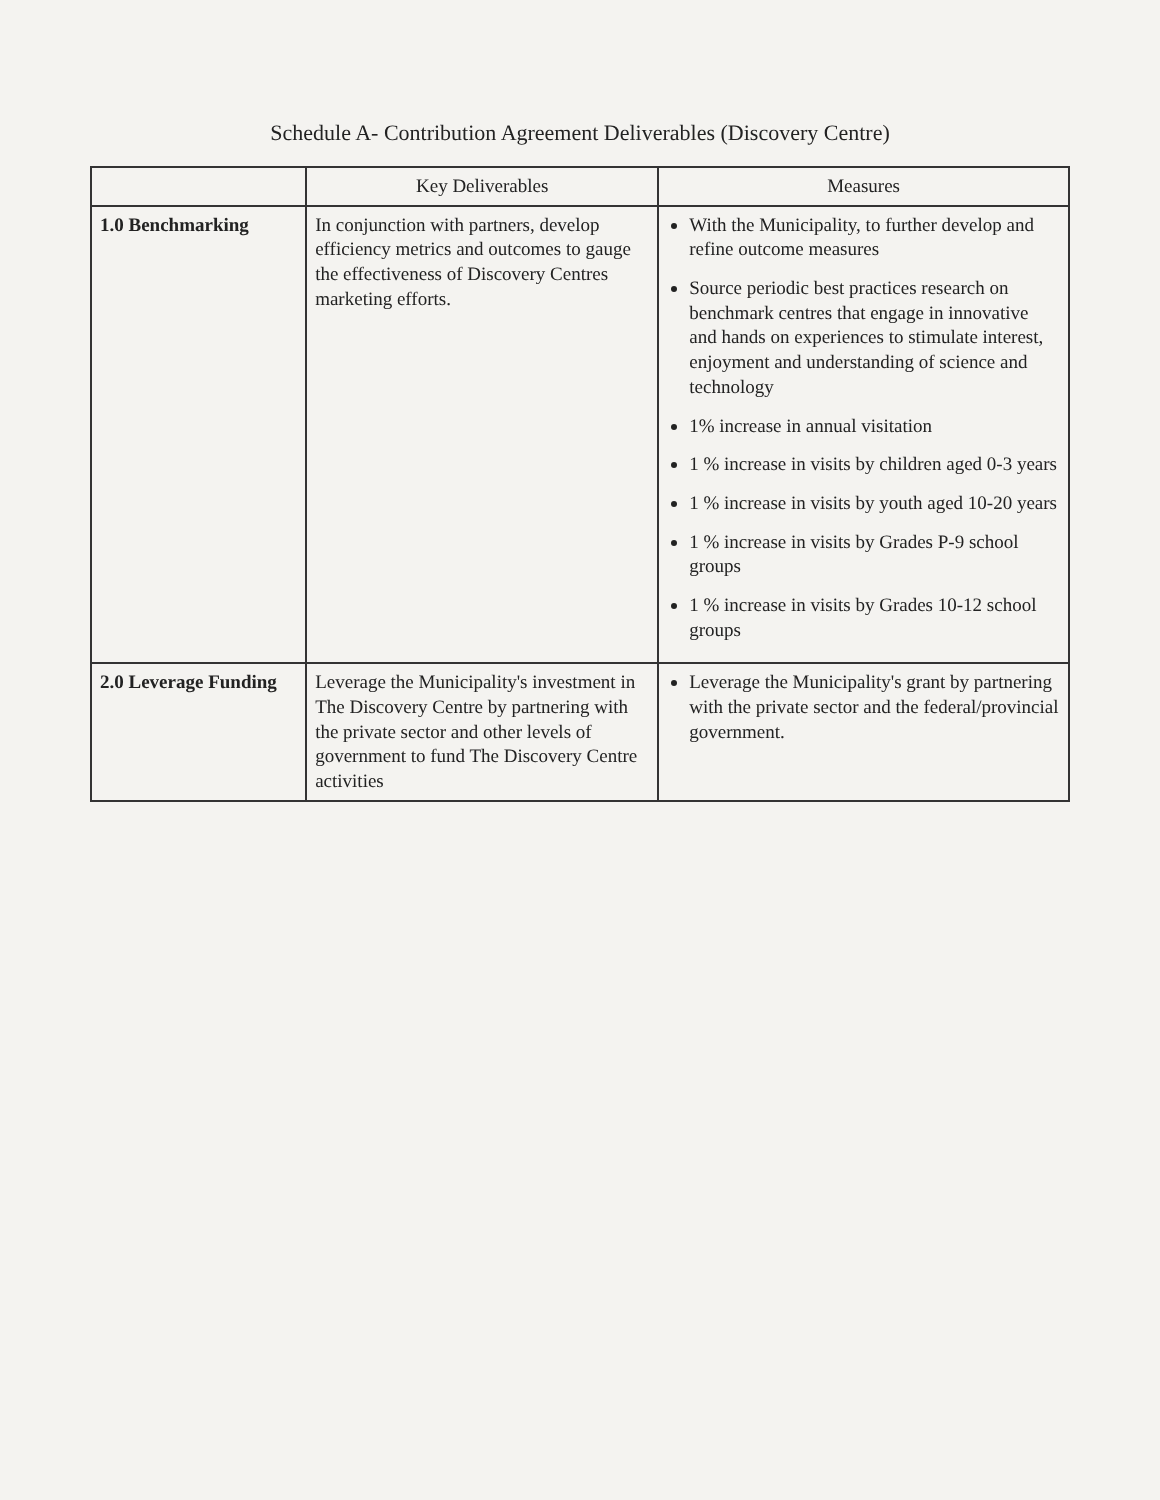Schedule A- Contribution Agreement Deliverables (Discovery Centre)
| | Key Deliverables | Measures |
| --- | --- | --- |
| 1.0 Benchmarking | In conjunction with partners, develop efficiency metrics and outcomes to gauge the effectiveness of Discovery Centres marketing efforts. | With the Municipality, to further develop and refine outcome measures Source periodic best practices research on benchmark centres that engage in innovative and hands on experiences to stimulate interest, enjoyment and understanding of science and technology 1% increase in annual visitation 1 % increase in visits by children aged 0-3 years 1 % increase in visits by youth aged 10-20 years 1 % increase in visits by Grades P-9 school groups 1 % increase in visits by Grades 10-12 school groups |
| 2.0 Leverage Funding | Leverage the Municipality's investment in The Discovery Centre by partnering with the private sector and other levels of government to fund The Discovery Centre activities | Leverage the Municipality's grant by partnering with the private sector and the federal/provincial government. |